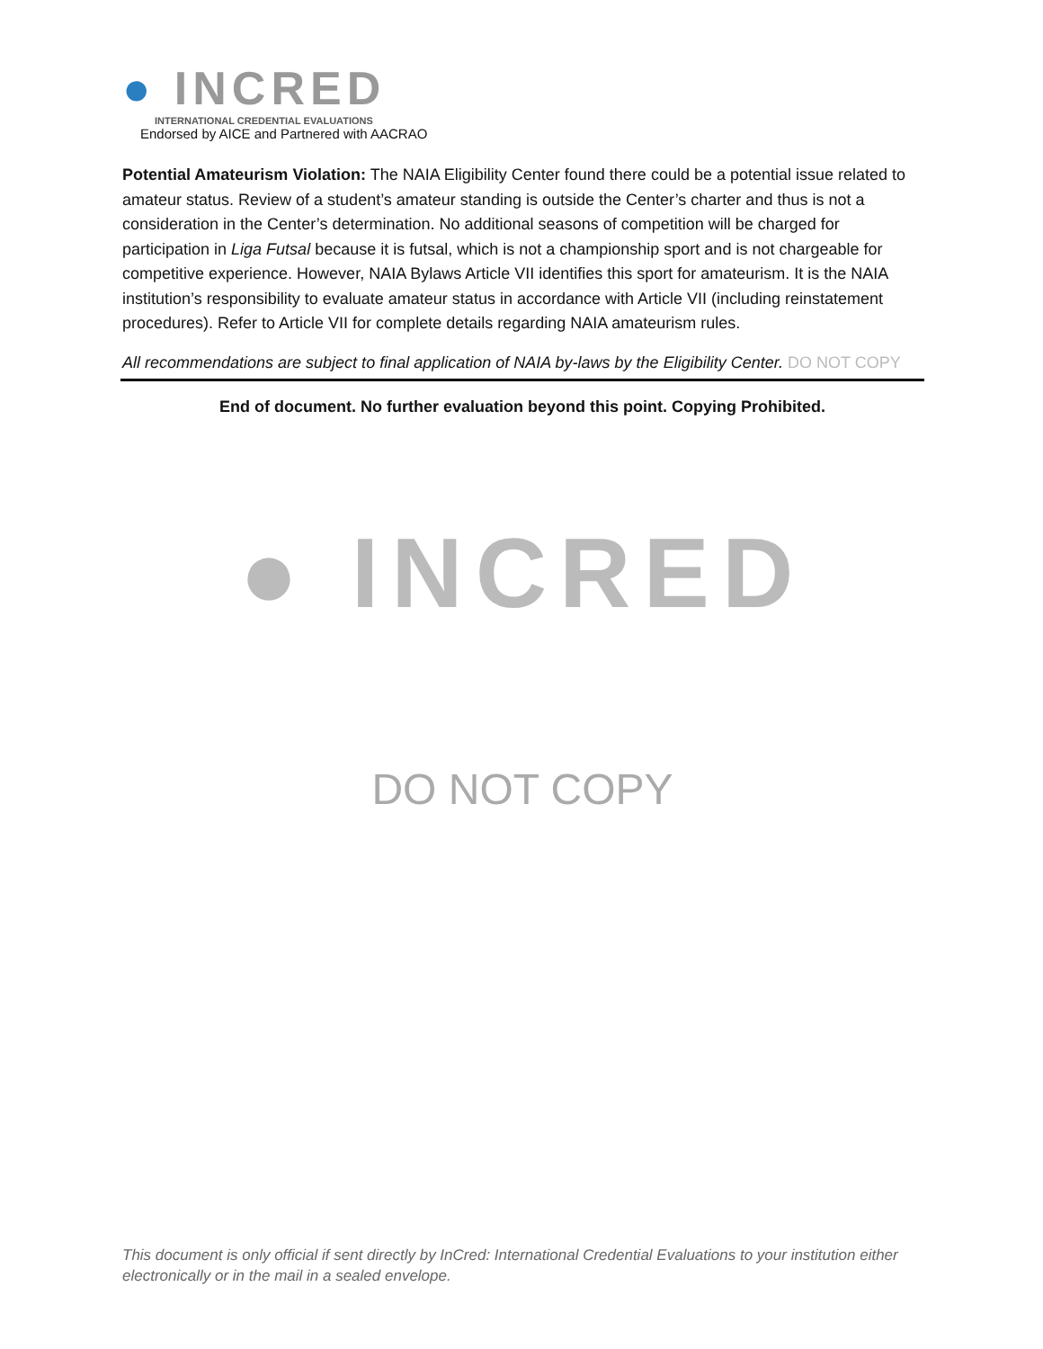● INCRED
INTERNATIONAL CREDENTIAL EVALUATIONS
Endorsed by AICE and Partnered with AACRAO
Potential Amateurism Violation: The NAIA Eligibility Center found there could be a potential issue related to amateur status. Review of a student’s amateur standing is outside the Center’s charter and thus is not a consideration in the Center’s determination. No additional seasons of competition will be charged for participation in Liga Futsal because it is futsal, which is not a championship sport and is not chargeable for competitive experience. However, NAIA Bylaws Article VII identifies this sport for amateurism. It is the NAIA institution’s responsibility to evaluate amateur status in accordance with Article VII (including reinstatement procedures). Refer to Article VII for complete details regarding NAIA amateurism rules.
All recommendations are subject to final application of NAIA by-laws by the Eligibility Center. DO NOT COPY
End of document. No further evaluation beyond this point. Copying Prohibited.
● INCRED
DO NOT COPY
This document is only official if sent directly by InCred: International Credential Evaluations to your institution either electronically or in the mail in a sealed envelope.